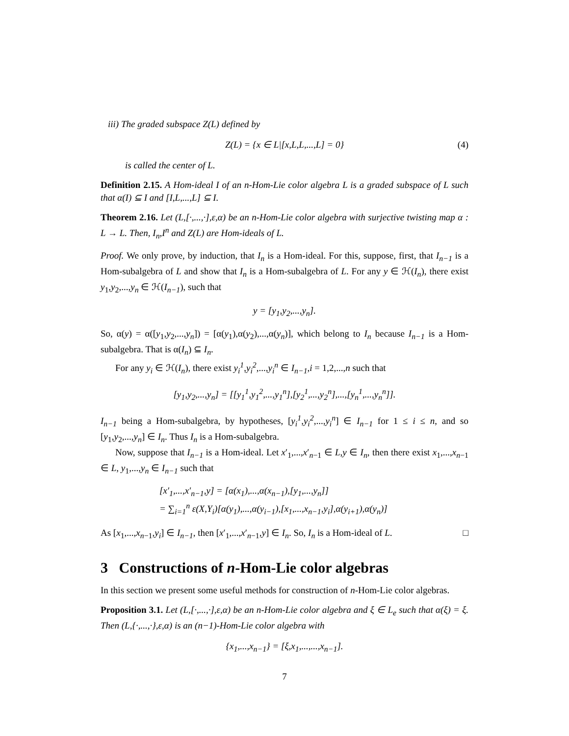iii) The graded subspace Z(L) defined by
Z(L) = {x ∈ L|[x,L,L,...,L] = 0} (4)
is called the center of L.
Definition 2.15. A Hom-ideal I of an n-Hom-Lie color algebra L is a graded subspace of L such that α(I) ⊆ I and [I,L,...,L] ⊆ I.
Theorem 2.16. Let (L,[·,...,·],ε,α) be an n-Hom-Lie color algebra with surjective twisting map α : L → L. Then, I<sub>n</sub>,I<sup>n</sup> and Z(L) are Hom-ideals of L.
Proof. We only prove, by induction, that I<sub>n</sub> is a Hom-ideal. For this, suppose, first, that I<sub>n−1</sub> is a Hom-subalgebra of L and show that I<sub>n</sub> is a Hom-subalgebra of L. For any y ∈ ℋ(I<sub>n</sub>), there exist y<sub>1</sub>,y<sub>2</sub>,...,y<sub>n</sub> ∈ ℋ(I<sub>n−1</sub>), such that
y = [y<sub>1</sub>,y<sub>2</sub>,...,y<sub>n</sub>].
So, α(y) = α([y<sub>1</sub>,y<sub>2</sub>,...,y<sub>n</sub>]) = [α(y<sub>1</sub>),α(y<sub>2</sub>),...,α(y<sub>n</sub>)], which belong to I<sub>n</sub> because I<sub>n−1</sub> is a Hom-subalgebra. That is α(I<sub>n</sub>) ⊆ I<sub>n</sub>.
For any y<sub>i</sub> ∈ ℋ(I<sub>n</sub>), there exist y<sub>i</sub><sup>1</sup>,y<sub>i</sub><sup>2</sup>,...,y<sub>i</sub><sup>n</sup> ∈ I<sub>n−1</sub>,i = 1,2,...,n such that
[y<sub>1</sub>,y<sub>2</sub>,...,y<sub>n</sub>] = [[y<sub>1</sub><sup>1</sup>,y<sub>1</sub><sup>2</sup>,...,y<sub>1</sub><sup>n</sup>],[y<sub>2</sub><sup>1</sup>,...,y<sub>2</sub><sup>n</sup>],...,[y<sub>n</sub><sup>1</sup>,...,y<sub>n</sub><sup>n</sup>]].
I<sub>n−1</sub> being a Hom-subalgebra, by hypotheses, [y<sub>i</sub><sup>1</sup>,y<sub>i</sub><sup>2</sup>,...,y<sub>i</sub><sup>n</sup>] ∈ I<sub>n−1</sub> for 1 ≤ i ≤ n, and so [y<sub>1</sub>,y<sub>2</sub>,...,y<sub>n</sub>] ∈ I<sub>n</sub>. Thus I<sub>n</sub> is a Hom-subalgebra.
Now, suppose that I<sub>n−1</sub> is a Hom-ideal. Let x′<sub>1</sub>,...,x′<sub>n−1</sub> ∈ L,y ∈ I<sub>n</sub>, then there exist x<sub>1</sub>,...,x<sub>n−1</sub> ∈ L, y<sub>1</sub>,...,y<sub>n</sub> ∈ I<sub>n−1</sub> such that
[x′<sub>1</sub>,...,x′<sub>n−1</sub>,y] = [α(x<sub>1</sub>),...,α(x<sub>n−1</sub>),[y<sub>1</sub>,...,y<sub>n</sub>]]
= ∑<sub>i=1</sub><sup>n</sup> ε(X,Y<sub>i</sub>)[α(y<sub>1</sub>),...,α(y<sub>i−1</sub>),[x<sub>1</sub>,...,x<sub>n−1</sub>,y<sub>i</sub>],α(y<sub>i+1</sub>),α(y<sub>n</sub>)]
As [x<sub>1</sub>,...,x<sub>n−1</sub>,y<sub>i</sub>] ∈ I<sub>n−1</sub>, then [x′<sub>1</sub>,...,x′<sub>n−1</sub>,y] ∈ I<sub>n</sub>. So, I<sub>n</sub> is a Hom-ideal of L. □
3 Constructions of n-Hom-Lie color algebras
In this section we present some useful methods for construction of n-Hom-Lie color algebras.
Proposition 3.1. Let (L,[·,...,·],ε,α) be an n-Hom-Lie color algebra and ξ ∈ L<sub>e</sub> such that α(ξ) = ξ. Then (L,{·,...,·},ε,α) is an (n−1)-Hom-Lie color algebra with
{x<sub>1</sub>,...,x<sub>n−1</sub>} = [ξ,x<sub>1</sub>,...,...,x<sub>n−1</sub>].
7